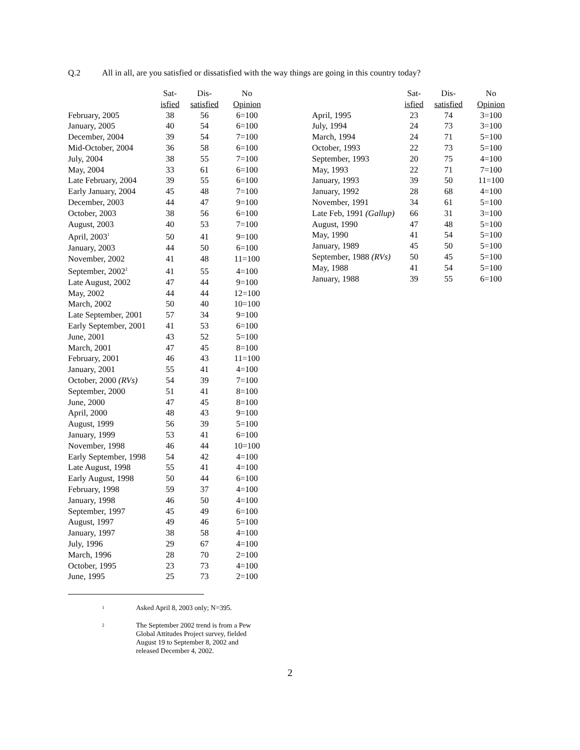Q.2 All in all, are you satisfied or dissatisfied with the way things are going in this country today?
| | Sat- isfied | Dis- satisfied | No Opinion |
| --- | --- | --- | --- |
| February, 2005 | 38 | 56 | 6=100 |
| January, 2005 | 40 | 54 | 6=100 |
| December, 2004 | 39 | 54 | 7=100 |
| Mid-October, 2004 | 36 | 58 | 6=100 |
| July, 2004 | 38 | 55 | 7=100 |
| May, 2004 | 33 | 61 | 6=100 |
| Late February, 2004 | 39 | 55 | 6=100 |
| Early January, 2004 | 45 | 48 | 7=100 |
| December, 2003 | 44 | 47 | 9=100 |
| October, 2003 | 38 | 56 | 6=100 |
| August, 2003 | 40 | 53 | 7=100 |
| April, 2003<sup>1</sup> | 50 | 41 | 9=100 |
| January, 2003 | 44 | 50 | 6=100 |
| November, 2002 | 41 | 48 | 11=100 |
| September, 2002<sup>2</sup> | 41 | 55 | 4=100 |
| Late August, 2002 | 47 | 44 | 9=100 |
| May, 2002 | 44 | 44 | 12=100 |
| March, 2002 | 50 | 40 | 10=100 |
| Late September, 2001 | 57 | 34 | 9=100 |
| Early September, 2001 | 41 | 53 | 6=100 |
| June, 2001 | 43 | 52 | 5=100 |
| March, 2001 | 47 | 45 | 8=100 |
| February, 2001 | 46 | 43 | 11=100 |
| January, 2001 | 55 | 41 | 4=100 |
| October, 2000 (RVs) | 54 | 39 | 7=100 |
| September, 2000 | 51 | 41 | 8=100 |
| June, 2000 | 47 | 45 | 8=100 |
| April, 2000 | 48 | 43 | 9=100 |
| August, 1999 | 56 | 39 | 5=100 |
| January, 1999 | 53 | 41 | 6=100 |
| November, 1998 | 46 | 44 | 10=100 |
| Early September, 1998 | 54 | 42 | 4=100 |
| Late August, 1998 | 55 | 41 | 4=100 |
| Early August, 1998 | 50 | 44 | 6=100 |
| February, 1998 | 59 | 37 | 4=100 |
| January, 1998 | 46 | 50 | 4=100 |
| September, 1997 | 45 | 49 | 6=100 |
| August, 1997 | 49 | 46 | 5=100 |
| January, 1997 | 38 | 58 | 4=100 |
| July, 1996 | 29 | 67 | 4=100 |
| March, 1996 | 28 | 70 | 2=100 |
| October, 1995 | 23 | 73 | 4=100 |
| June, 1995 | 25 | 73 | 2=100 |
| | Sat- isfied | Dis- satisfied | No Opinion |
| --- | --- | --- | --- |
| April, 1995 | 23 | 74 | 3=100 |
| July, 1994 | 24 | 73 | 3=100 |
| March, 1994 | 24 | 71 | 5=100 |
| October, 1993 | 22 | 73 | 5=100 |
| September, 1993 | 20 | 75 | 4=100 |
| May, 1993 | 22 | 71 | 7=100 |
| January, 1993 | 39 | 50 | 11=100 |
| January, 1992 | 28 | 68 | 4=100 |
| November, 1991 | 34 | 61 | 5=100 |
| Late Feb, 1991 (Gallup) | 66 | 31 | 3=100 |
| August, 1990 | 47 | 48 | 5=100 |
| May, 1990 | 41 | 54 | 5=100 |
| January, 1989 | 45 | 50 | 5=100 |
| September, 1988 (RVs) | 50 | 45 | 5=100 |
| May, 1988 | 41 | 54 | 5=100 |
| January, 1988 | 39 | 55 | 6=100 |
<sup>1</sup>
Asked April 8, 2003 only; N=395.
<sup>2</sup>
The September 2002 trend is from a Pew Global Attitudes Project survey, fielded August 19 to September 8, 2002 and released December 4, 2002.
2